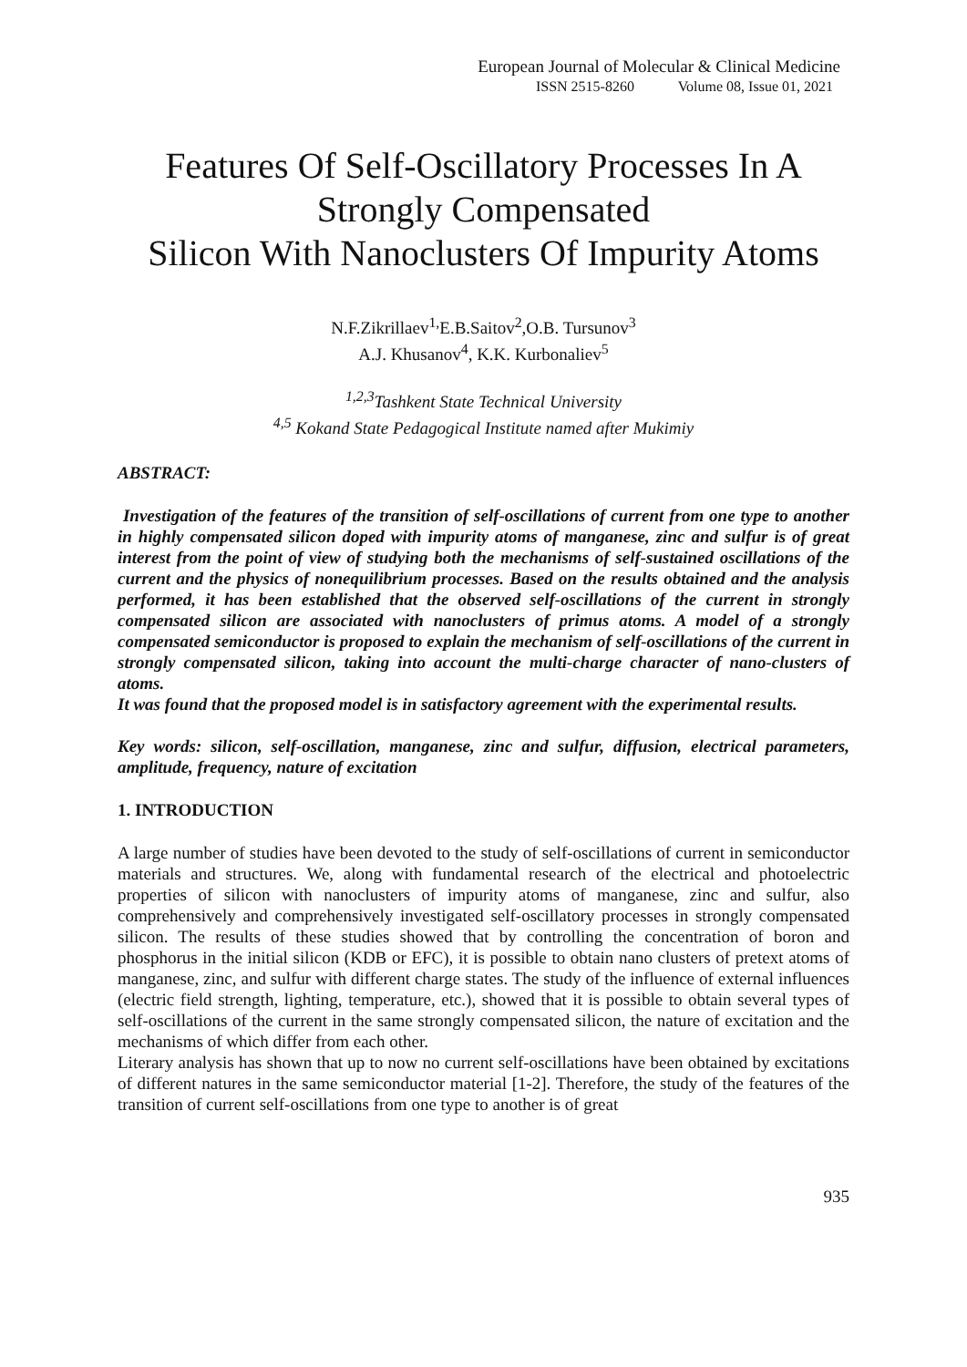European Journal of Molecular & Clinical Medicine
ISSN 2515-8260 Volume 08, Issue 01, 2021
Features Of Self-Oscillatory Processes In A Strongly Compensated
Silicon With Nanoclusters Of Impurity Atoms
N.F.Zikrillaev<sup>1,</sup>E.B.Saitov<sup>2</sup>,O.B. Tursunov<sup>3</sup>
A.J. Khusanov<sup>4</sup>, K.K. Kurbonaliev<sup>5</sup>
<sup>1,2,3</sup>Tashkent State Technical University
<sup>4,5</sup> Kokand State Pedagogical Institute named after Mukimiy
ABSTRACT:
Investigation of the features of the transition of self-oscillations of current from one type to another in highly compensated silicon doped with impurity atoms of manganese, zinc and sulfur is of great interest from the point of view of studying both the mechanisms of self-sustained oscillations of the current and the physics of nonequilibrium processes. Based on the results obtained and the analysis performed, it has been established that the observed self-oscillations of the current in strongly compensated silicon are associated with nanoclusters of primus atoms. A model of a strongly compensated semiconductor is proposed to explain the mechanism of self-oscillations of the current in strongly compensated silicon, taking into account the multi-charge character of nano-clusters of atoms.
It was found that the proposed model is in satisfactory agreement with the experimental results.
Key words: silicon, self-oscillation, manganese, zinc and sulfur, diffusion, electrical parameters, amplitude, frequency, nature of excitation
1. INTRODUCTION
A large number of studies have been devoted to the study of self-oscillations of current in semiconductor materials and structures. We, along with fundamental research of the electrical and photoelectric properties of silicon with nanoclusters of impurity atoms of manganese, zinc and sulfur, also comprehensively and comprehensively investigated self-oscillatory processes in strongly compensated silicon. The results of these studies showed that by controlling the concentration of boron and phosphorus in the initial silicon (KDB or EFC), it is possible to obtain nano clusters of pretext atoms of manganese, zinc, and sulfur with different charge states. The study of the influence of external influences (electric field strength, lighting, temperature, etc.), showed that it is possible to obtain several types of self-oscillations of the current in the same strongly compensated silicon, the nature of excitation and the mechanisms of which differ from each other.
Literary analysis has shown that up to now no current self-oscillations have been obtained by excitations of different natures in the same semiconductor material [1-2]. Therefore, the study of the features of the transition of current self-oscillations from one type to another is of great
935